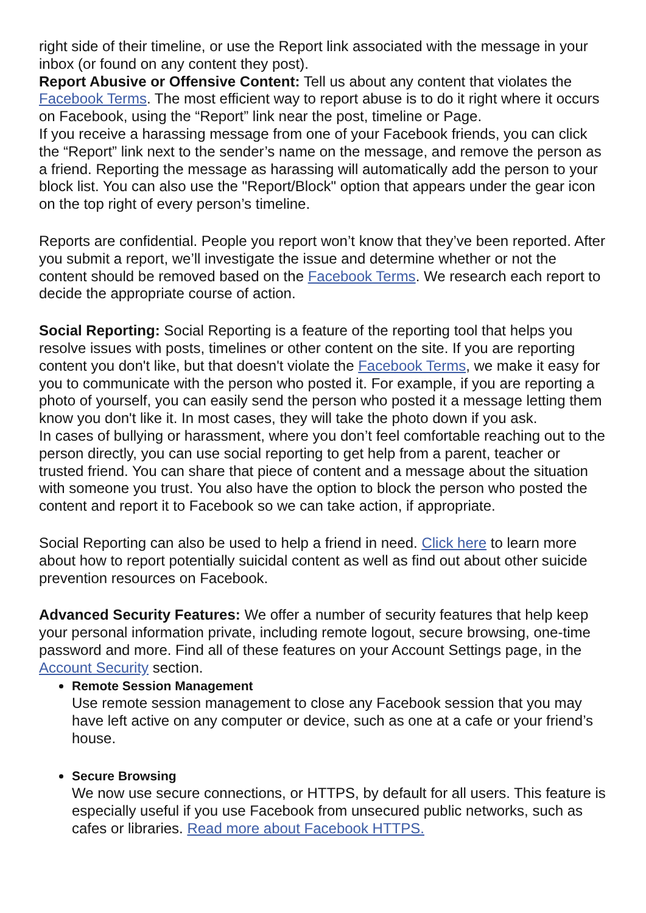right side of their timeline, or use the Report link associated with the message in your inbox (or found on any content they post).
Report Abusive or Offensive Content: Tell us about any content that violates the Facebook Terms. The most efficient way to report abuse is to do it right where it occurs on Facebook, using the “Report” link near the post, timeline or Page.
If you receive a harassing message from one of your Facebook friends, you can click the “Report” link next to the sender’s name on the message, and remove the person as a friend. Reporting the message as harassing will automatically add the person to your block list. You can also use the "Report/Block" option that appears under the gear icon on the top right of every person’s timeline.
Reports are confidential. People you report won’t know that they’ve been reported. After you submit a report, we’ll investigate the issue and determine whether or not the content should be removed based on the Facebook Terms. We research each report to decide the appropriate course of action.
Social Reporting: Social Reporting is a feature of the reporting tool that helps you resolve issues with posts, timelines or other content on the site. If you are reporting content you don't like, but that doesn't violate the Facebook Terms, we make it easy for you to communicate with the person who posted it. For example, if you are reporting a photo of yourself, you can easily send the person who posted it a message letting them know you don't like it. In most cases, they will take the photo down if you ask.
In cases of bullying or harassment, where you don’t feel comfortable reaching out to the person directly, you can use social reporting to get help from a parent, teacher or trusted friend. You can share that piece of content and a message about the situation with someone you trust. You also have the option to block the person who posted the content and report it to Facebook so we can take action, if appropriate.
Social Reporting can also be used to help a friend in need. Click here to learn more about how to report potentially suicidal content as well as find out about other suicide prevention resources on Facebook.
Advanced Security Features: We offer a number of security features that help keep your personal information private, including remote logout, secure browsing, one-time password and more. Find all of these features on your Account Settings page, in the Account Security section.
Remote Session Management
Use remote session management to close any Facebook session that you may have left active on any computer or device, such as one at a cafe or your friend’s house.
Secure Browsing
We now use secure connections, or HTTPS, by default for all users. This feature is especially useful if you use Facebook from unsecured public networks, such as cafes or libraries. Read more about Facebook HTTPS.